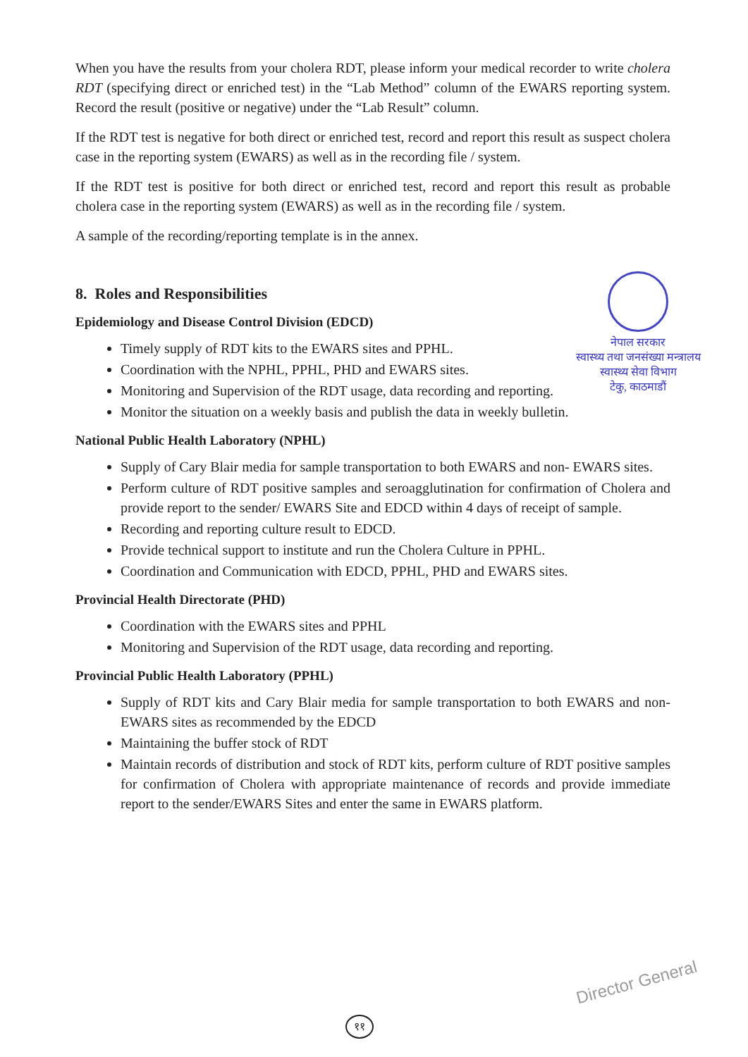When you have the results from your cholera RDT, please inform your medical recorder to write cholera RDT (specifying direct or enriched test) in the “Lab Method” column of the EWARS reporting system. Record the result (positive or negative) under the “Lab Result” column.
If the RDT test is negative for both direct or enriched test, record and report this result as suspect cholera case in the reporting system (EWARS) as well as in the recording file / system.
If the RDT test is positive for both direct or enriched test, record and report this result as probable cholera case in the reporting system (EWARS) as well as in the recording file / system.
A sample of the recording/reporting template is in the annex.
8. Roles and Responsibilities
Epidemiology and Disease Control Division (EDCD)
Timely supply of RDT kits to the EWARS sites and PPHL.
Coordination with the NPHL, PPHL, PHD and EWARS sites.
Monitoring and Supervision of the RDT usage, data recording and reporting.
Monitor the situation on a weekly basis and publish the data in weekly bulletin.
National Public Health Laboratory (NPHL)
Supply of Cary Blair media for sample transportation to both EWARS and non- EWARS sites.
Perform culture of RDT positive samples and seroagglutination for confirmation of Cholera and provide report to the sender/ EWARS Site and EDCD within 4 days of receipt of sample.
Recording and reporting culture result to EDCD.
Provide technical support to institute and run the Cholera Culture in PPHL.
Coordination and Communication with EDCD, PPHL, PHD and EWARS sites.
Provincial Health Directorate (PHD)
Coordination with the EWARS sites and PPHL
Monitoring and Supervision of the RDT usage, data recording and reporting.
Provincial Public Health Laboratory (PPHL)
Supply of RDT kits and Cary Blair media for sample transportation to both EWARS and non- EWARS sites as recommended by the EDCD
Maintaining the buffer stock of RDT
Maintain records of distribution and stock of RDT kits, perform culture of RDT positive samples for confirmation of Cholera with appropriate maintenance of records and provide immediate report to the sender/EWARS Sites and enter the same in EWARS platform.
नेपाल सरकार
स्वास्थ्य तथा जनसंख्या मन्त्रालय
स्वास्थ्य सेवा विभाग
टेकु, काठमाडौं
Director General
११